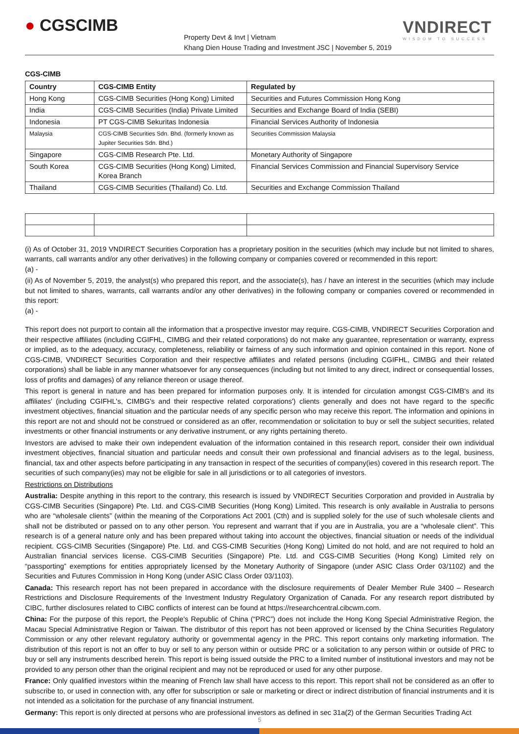● CGSCIMB
Property Devt & Invt | Vietnam
Khang Dien House Trading and Investment JSC | November 5, 2019
VNDIRECT
WISDOM TO SUCCESS
CGS-CIMB
| Country | CGS-CIMB Entity | Regulated by |
| --- | --- | --- |
| Hong Kong | CGS-CIMB Securities (Hong Kong) Limited | Securities and Futures Commission Hong Kong |
| India | CGS-CIMB Securities (India) Private Limited | Securities and Exchange Board of India (SEBI) |
| Indonesia | PT CGS-CIMB Sekuritas Indonesia | Financial Services Authority of Indonesia |
| Malaysia | CGS-CIMB Securities Sdn. Bhd. (formerly known as Jupiter Securities Sdn. Bhd.) | Securities Commission Malaysia |
| Singapore | CGS-CIMB Research Pte. Ltd. | Monetary Authority of Singapore |
| South Korea | CGS-CIMB Securities (Hong Kong) Limited, Korea Branch | Financial Services Commission and Financial Supervisory Service |
| Thailand | CGS-CIMB Securities (Thailand) Co. Ltd. | Securities and Exchange Commission Thailand |
(i) As of October 31, 2019 VNDIRECT Securities Corporation has a proprietary position in the securities (which may include but not limited to shares, warrants, call warrants and/or any other derivatives) in the following company or companies covered or recommended in this report:
(a) -
(ii) As of November 5, 2019, the analyst(s) who prepared this report, and the associate(s), has / have an interest in the securities (which may include but not limited to shares, warrants, call warrants and/or any other derivatives) in the following company or companies covered or recommended in this report:
(a) -
This report does not purport to contain all the information that a prospective investor may require. CGS-CIMB, VNDIRECT Securities Corporation and their respective affiliates (including CGIFHL, CIMBG and their related corporations) do not make any guarantee, representation or warranty, express or implied, as to the adequacy, accuracy, completeness, reliability or fairness of any such information and opinion contained in this report. None of CGS-CIMB, VNDIRECT Securities Corporation and their respective affiliates and related persons (including CGIFHL, CIMBG and their related corporations) shall be liable in any manner whatsoever for any consequences (including but not limited to any direct, indirect or consequential losses, loss of profits and damages) of any reliance thereon or usage thereof.
This report is general in nature and has been prepared for information purposes only. It is intended for circulation amongst CGS-CIMB's and its affiliates' (including CGIFHL's, CIMBG's and their respective related corporations') clients generally and does not have regard to the specific investment objectives, financial situation and the particular needs of any specific person who may receive this report. The information and opinions in this report are not and should not be construed or considered as an offer, recommendation or solicitation to buy or sell the subject securities, related investments or other financial instruments or any derivative instrument, or any rights pertaining thereto.
Investors are advised to make their own independent evaluation of the information contained in this research report, consider their own individual investment objectives, financial situation and particular needs and consult their own professional and financial advisers as to the legal, business, financial, tax and other aspects before participating in any transaction in respect of the securities of company(ies) covered in this research report. The securities of such company(ies) may not be eligible for sale in all jurisdictions or to all categories of investors.
Restrictions on Distributions
Australia: Despite anything in this report to the contrary, this research is issued by VNDIRECT Securities Corporation and provided in Australia by CGS-CIMB Securities (Singapore) Pte. Ltd. and CGS-CIMB Securities (Hong Kong) Limited. This research is only available in Australia to persons who are “wholesale clients” (within the meaning of the Corporations Act 2001 (Cth) and is supplied solely for the use of such wholesale clients and shall not be distributed or passed on to any other person. You represent and warrant that if you are in Australia, you are a “wholesale client”. This research is of a general nature only and has been prepared without taking into account the objectives, financial situation or needs of the individual recipient. CGS-CIMB Securities (Singapore) Pte. Ltd. and CGS-CIMB Securities (Hong Kong) Limited do not hold, and are not required to hold an Australian financial services license. CGS-CIMB Securities (Singapore) Pte. Ltd. and CGS-CIMB Securities (Hong Kong) Limited rely on “passporting” exemptions for entities appropriately licensed by the Monetary Authority of Singapore (under ASIC Class Order 03/1102) and the Securities and Futures Commission in Hong Kong (under ASIC Class Order 03/1103).
Canada: This research report has not been prepared in accordance with the disclosure requirements of Dealer Member Rule 3400 – Research Restrictions and Disclosure Requirements of the Investment Industry Regulatory Organization of Canada. For any research report distributed by CIBC, further disclosures related to CIBC conflicts of interest can be found at https://researchcentral.cibcwm.com.
China: For the purpose of this report, the People's Republic of China (“PRC”) does not include the Hong Kong Special Administrative Region, the Macau Special Administrative Region or Taiwan. The distributor of this report has not been approved or licensed by the China Securities Regulatory Commission or any other relevant regulatory authority or governmental agency in the PRC. This report contains only marketing information. The distribution of this report is not an offer to buy or sell to any person within or outside PRC or a solicitation to any person within or outside of PRC to buy or sell any instruments described herein. This report is being issued outside the PRC to a limited number of institutional investors and may not be provided to any person other than the original recipient and may not be reproduced or used for any other purpose.
France: Only qualified investors within the meaning of French law shall have access to this report. This report shall not be considered as an offer to subscribe to, or used in connection with, any offer for subscription or sale or marketing or direct or indirect distribution of financial instruments and it is not intended as a solicitation for the purchase of any financial instrument.
Germany: This report is only directed at persons who are professional investors as defined in sec 31a(2) of the German Securities Trading Act
5